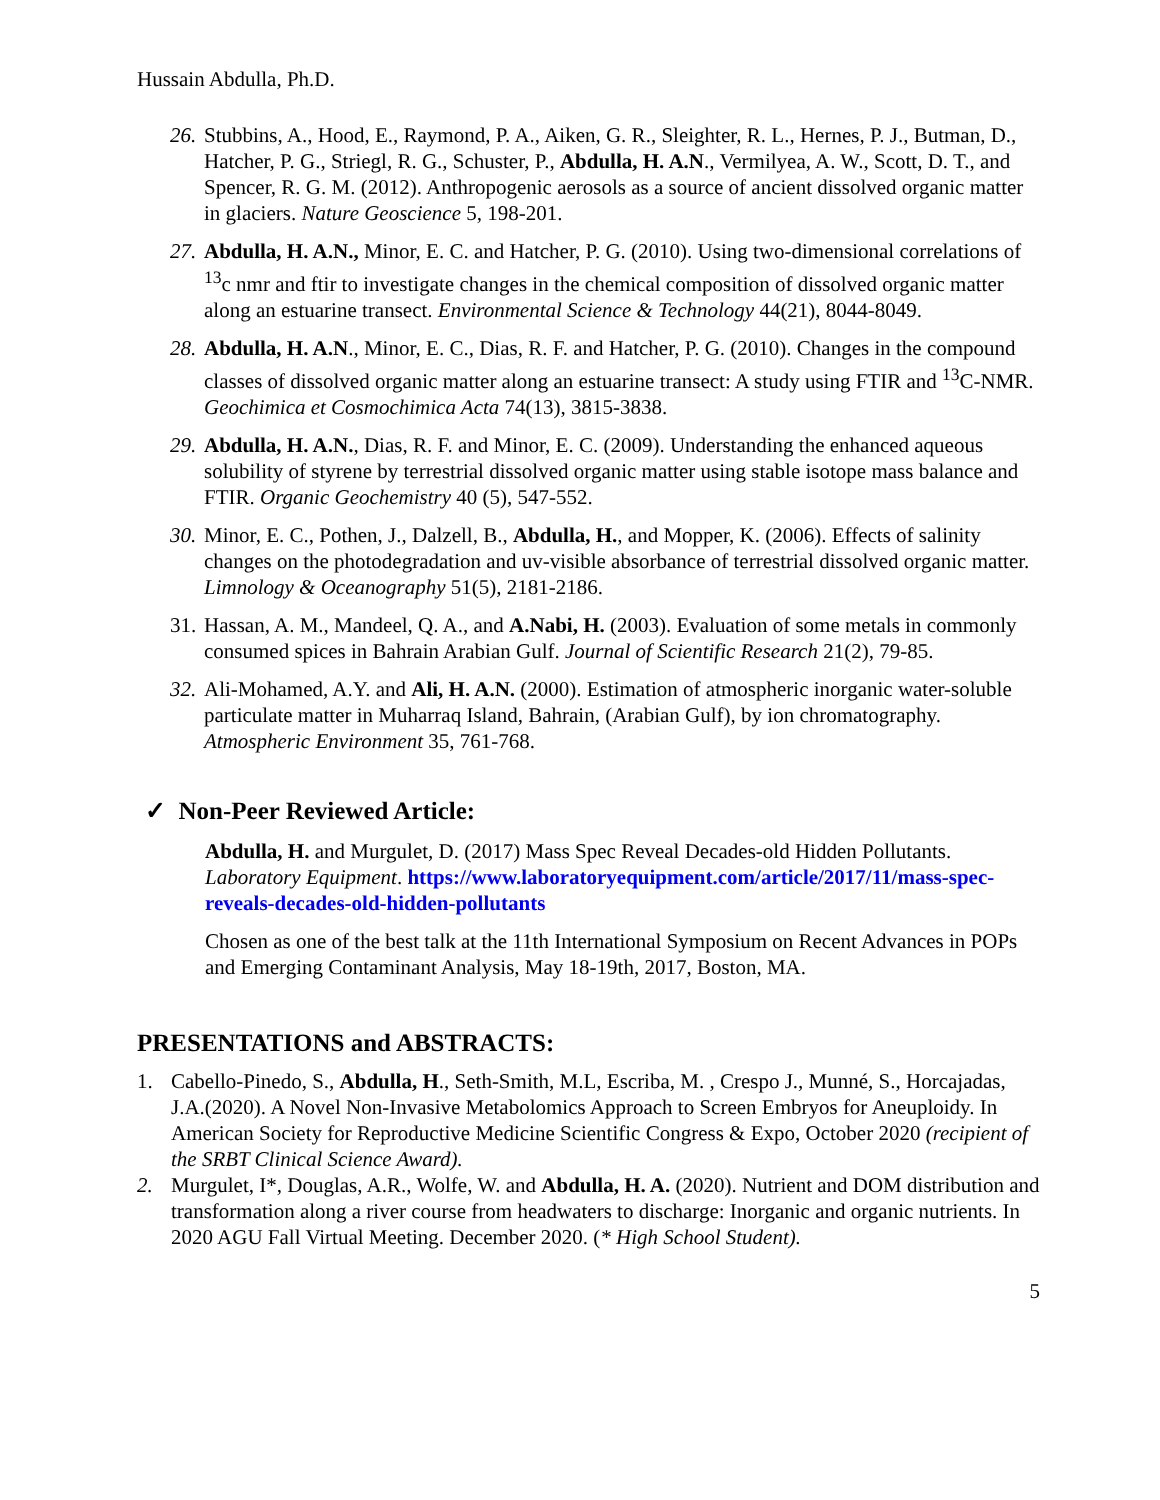Hussain Abdulla, Ph.D.
26. Stubbins, A., Hood, E., Raymond, P. A., Aiken, G. R., Sleighter, R. L., Hernes, P. J., Butman, D., Hatcher, P. G., Striegl, R. G., Schuster, P., Abdulla, H. A.N., Vermilyea, A. W., Scott, D. T., and Spencer, R. G. M. (2012). Anthropogenic aerosols as a source of ancient dissolved organic matter in glaciers. Nature Geoscience 5, 198-201.
27. Abdulla, H. A.N., Minor, E. C. and Hatcher, P. G. (2010). Using two-dimensional correlations of <sup>13</sup>c nmr and ftir to investigate changes in the chemical composition of dissolved organic matter along an estuarine transect. Environmental Science & Technology 44(21), 8044-8049.
28. Abdulla, H. A.N., Minor, E. C., Dias, R. F. and Hatcher, P. G. (2010). Changes in the compound classes of dissolved organic matter along an estuarine transect: A study using FTIR and <sup>13</sup>C-NMR. Geochimica et Cosmochimica Acta 74(13), 3815-3838.
29. Abdulla, H. A.N., Dias, R. F. and Minor, E. C. (2009). Understanding the enhanced aqueous solubility of styrene by terrestrial dissolved organic matter using stable isotope mass balance and FTIR. Organic Geochemistry 40 (5), 547-552.
30. Minor, E. C., Pothen, J., Dalzell, B., Abdulla, H., and Mopper, K. (2006). Effects of salinity changes on the photodegradation and uv-visible absorbance of terrestrial dissolved organic matter. Limnology & Oceanography 51(5), 2181-2186.
31. Hassan, A. M., Mandeel, Q. A., and A.Nabi, H. (2003). Evaluation of some metals in commonly consumed spices in Bahrain Arabian Gulf. Journal of Scientific Research 21(2), 79-85.
32. Ali-Mohamed, A.Y. and Ali, H. A.N. (2000). Estimation of atmospheric inorganic water-soluble particulate matter in Muharraq Island, Bahrain, (Arabian Gulf), by ion chromatography. Atmospheric Environment 35, 761-768.
✓ Non-Peer Reviewed Article:
Abdulla, H. and Murgulet, D. (2017) Mass Spec Reveal Decades-old Hidden Pollutants. Laboratory Equipment. https://www.laboratoryequipment.com/article/2017/11/mass-spec-reveals-decades-old-hidden-pollutants
Chosen as one of the best talk at the 11th International Symposium on Recent Advances in POPs and Emerging Contaminant Analysis, May 18-19th, 2017, Boston, MA.
PRESENTATIONS and ABSTRACTS:
1. Cabello-Pinedo, S., Abdulla, H., Seth-Smith, M.L, Escriba, M. , Crespo J., Munné, S., Horcajadas, J.A.(2020). A Novel Non-Invasive Metabolomics Approach to Screen Embryos for Aneuploidy. In American Society for Reproductive Medicine Scientific Congress & Expo, October 2020 (recipient of the SRBT Clinical Science Award).
2. Murgulet, I*, Douglas, A.R., Wolfe, W. and Abdulla, H. A. (2020). Nutrient and DOM distribution and transformation along a river course from headwaters to discharge: Inorganic and organic nutrients. In 2020 AGU Fall Virtual Meeting. December 2020. (* High School Student).
5